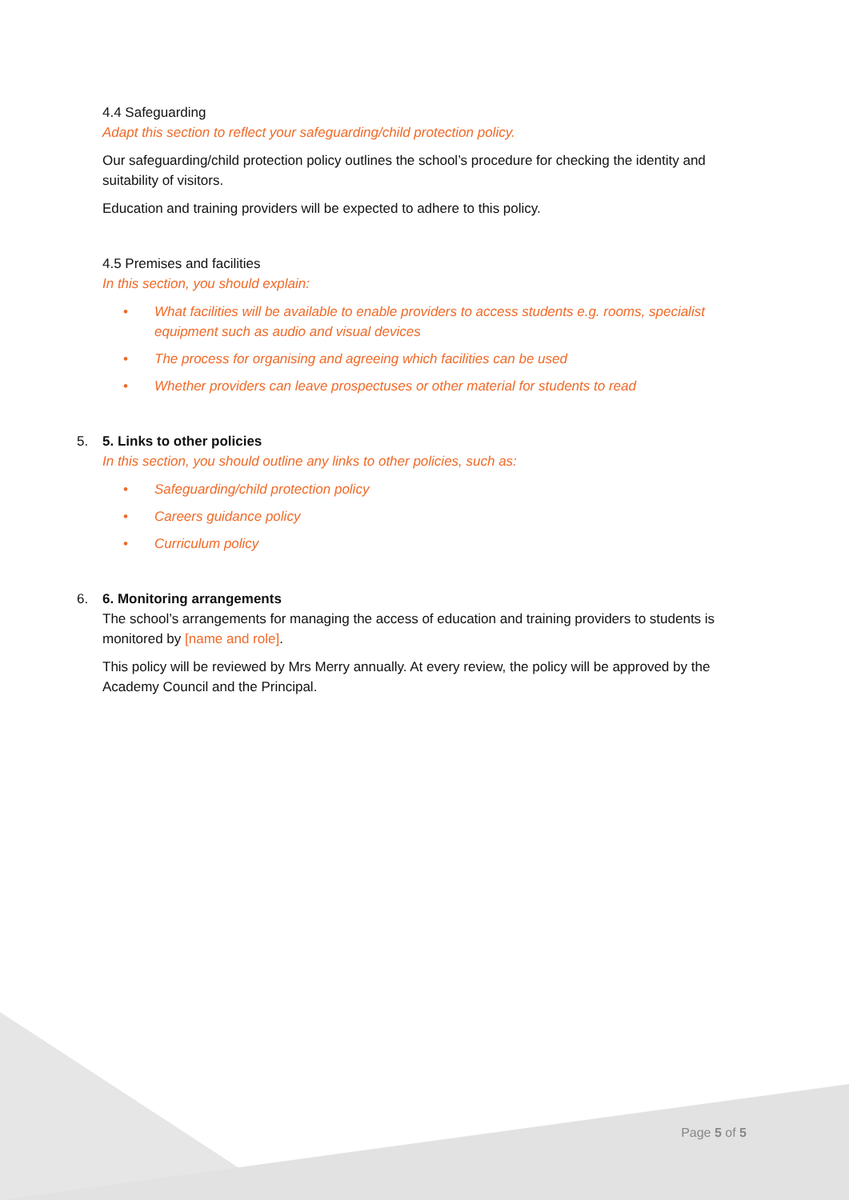4.4 Safeguarding
Adapt this section to reflect your safeguarding/child protection policy.
Our safeguarding/child protection policy outlines the school’s procedure for checking the identity and suitability of visitors.
Education and training providers will be expected to adhere to this policy.
4.5 Premises and facilities
In this section, you should explain:
• What facilities will be available to enable providers to access students e.g. rooms, specialist equipment such as audio and visual devices
• The process for organising and agreeing which facilities can be used
• Whether providers can leave prospectuses or other material for students to read
5. 5. Links to other policies
In this section, you should outline any links to other policies, such as:
• Safeguarding/child protection policy
• Careers guidance policy
• Curriculum policy
6. 6. Monitoring arrangements
The school’s arrangements for managing the access of education and training providers to students is monitored by [name and role].
This policy will be reviewed by Mrs Merry annually. At every review, the policy will be approved by the Academy Council and the Principal.
Page 5 of 5